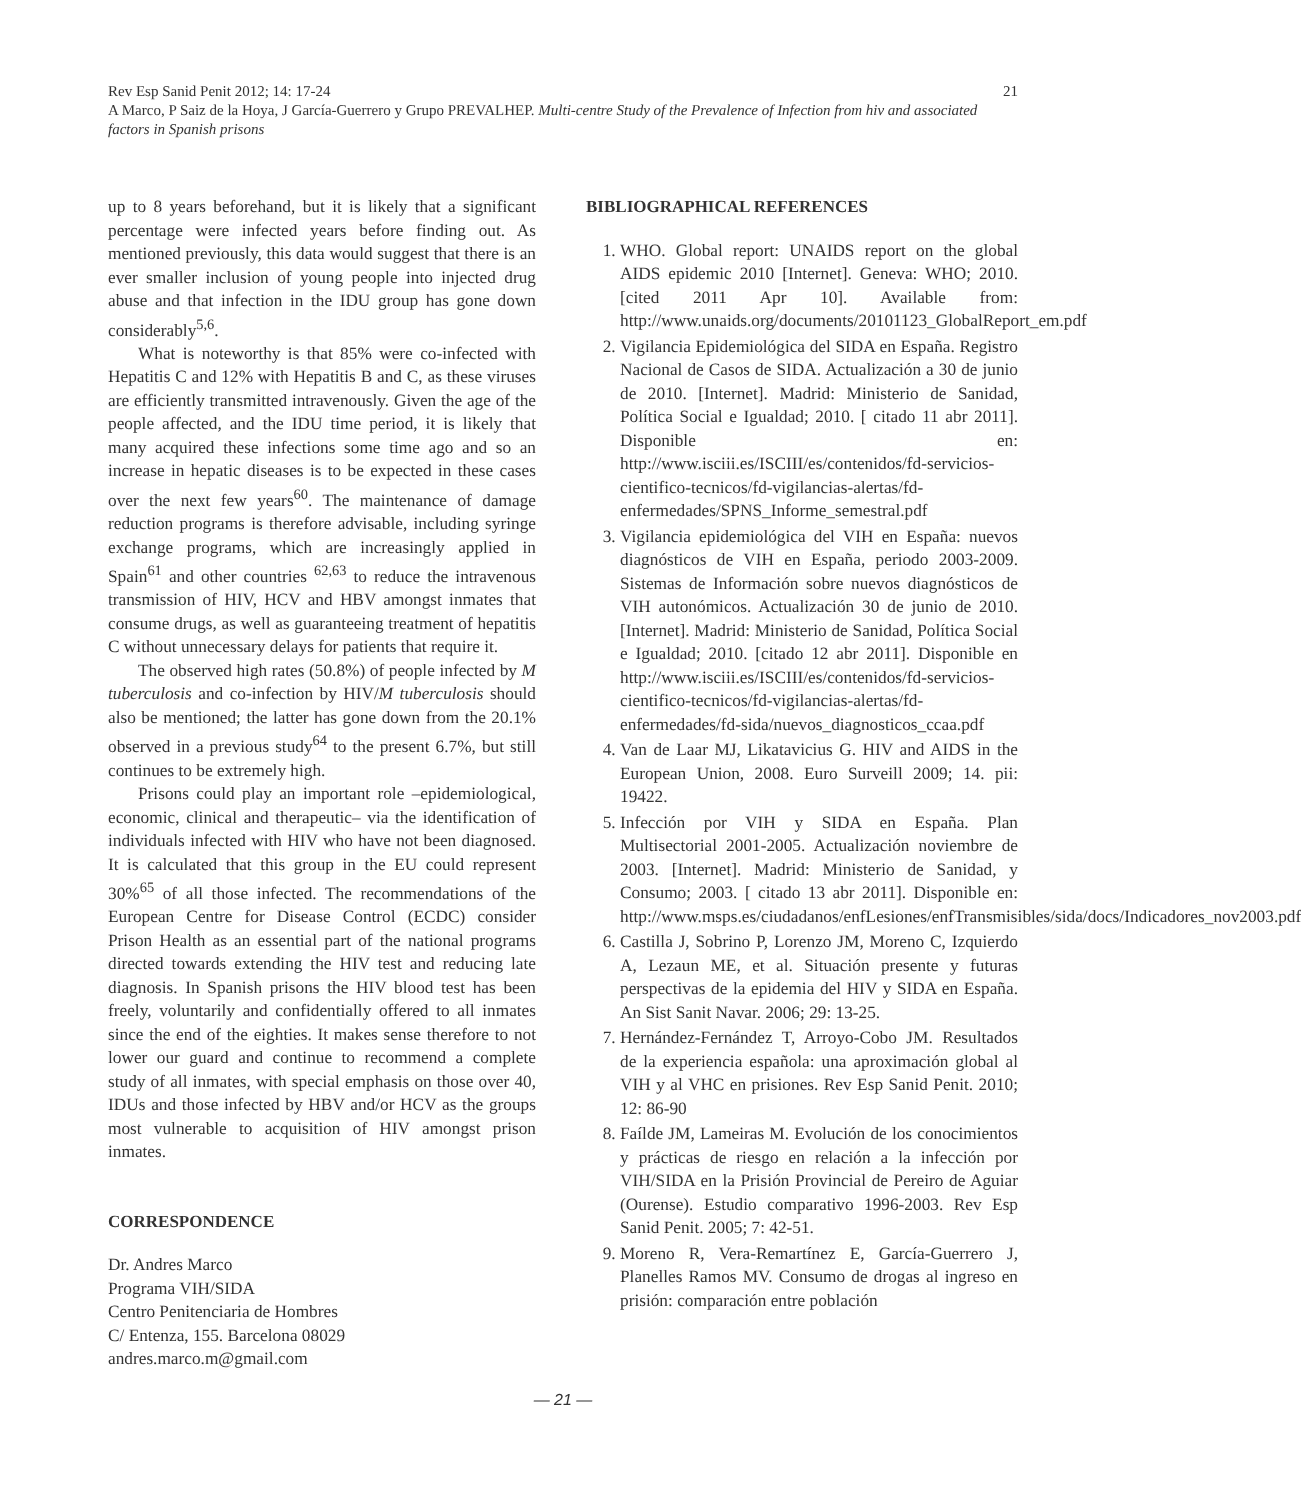21 Rev Esp Sanid Penit 2012; 14: 17-24
A Marco, P Saiz de la Hoya, J García-Guerrero y Grupo PREVALHEP. Multi-centre Study of the Prevalence of Infection from hiv and associated factors in Spanish prisons
up to 8 years beforehand, but it is likely that a significant percentage were infected years before finding out. As mentioned previously, this data would suggest that there is an ever smaller inclusion of young people into injected drug abuse and that infection in the IDU group has gone down considerably<sup>5,6</sup>.
What is noteworthy is that 85% were co-infected with Hepatitis C and 12% with Hepatitis B and C, as these viruses are efficiently transmitted intravenously. Given the age of the people affected, and the IDU time period, it is likely that many acquired these infections some time ago and so an increase in hepatic diseases is to be expected in these cases over the next few years<sup>60</sup>. The maintenance of damage reduction programs is therefore advisable, including syringe exchange programs, which are increasingly applied in Spain<sup>61</sup> and other countries <sup>62,63</sup> to reduce the intravenous transmission of HIV, HCV and HBV amongst inmates that consume drugs, as well as guaranteeing treatment of hepatitis C without unnecessary delays for patients that require it.
The observed high rates (50.8%) of people infected by M tuberculosis and co-infection by HIV/M tuberculosis should also be mentioned; the latter has gone down from the 20.1% observed in a previous study<sup>64</sup> to the present 6.7%, but still continues to be extremely high.
Prisons could play an important role –epidemiological, economic, clinical and therapeutic– via the identification of individuals infected with HIV who have not been diagnosed. It is calculated that this group in the EU could represent 30%<sup>65</sup> of all those infected. The recommendations of the European Centre for Disease Control (ECDC) consider Prison Health as an essential part of the national programs directed towards extending the HIV test and reducing late diagnosis. In Spanish prisons the HIV blood test has been freely, voluntarily and confidentially offered to all inmates since the end of the eighties. It makes sense therefore to not lower our guard and continue to recommend a complete study of all inmates, with special emphasis on those over 40, IDUs and those infected by HBV and/or HCV as the groups most vulnerable to acquisition of HIV amongst prison inmates.
CORRESPONDENCE
Dr. Andres Marco
Programa VIH/SIDA
Centro Penitenciaria de Hombres
C/ Entenza, 155. Barcelona 08029
andres.marco.m@gmail.com
BIBLIOGRAPHICAL REFERENCES
1. WHO. Global report: UNAIDS report on the global AIDS epidemic 2010 [Internet]. Geneva: WHO; 2010. [cited 2011 Apr 10]. Available from: http://www.unaids.org/documents/20101123_GlobalReport_em.pdf
2. Vigilancia Epidemiológica del SIDA en España. Registro Nacional de Casos de SIDA. Actualización a 30 de junio de 2010. [Internet]. Madrid: Ministerio de Sanidad, Política Social e Igualdad; 2010. [ citado 11 abr 2011]. Disponible en: http://www.isciii.es/ISCIII/es/contenidos/fd-servicios-cientifico-tecnicos/fd-vigilancias-alertas/fd-enfermedades/SPNS_Informe_semestral.pdf
3. Vigilancia epidemiológica del VIH en España: nuevos diagnósticos de VIH en España, periodo 2003-2009. Sistemas de Información sobre nuevos diagnósticos de VIH autonómicos. Actualización 30 de junio de 2010. [Internet]. Madrid: Ministerio de Sanidad, Política Social e Igualdad; 2010. [citado 12 abr 2011]. Disponible en http://www.isciii.es/ISCIII/es/contenidos/fd-servicios-cientifico-tecnicos/fd-vigilancias-alertas/fd-enfermedades/fd-sida/nuevos_diagnosticos_ccaa.pdf
4. Van de Laar MJ, Likatavicius G. HIV and AIDS in the European Union, 2008. Euro Surveill 2009; 14. pii: 19422.
5. Infección por VIH y SIDA en España. Plan Multisectorial 2001-2005. Actualización noviembre de 2003. [Internet]. Madrid: Ministerio de Sanidad, y Consumo; 2003. [ citado 13 abr 2011]. Disponible en: http://www.msps.es/ciudadanos/enfLesiones/enfTransmisibles/sida/docs/Indicadores_nov2003.pdf
6. Castilla J, Sobrino P, Lorenzo JM, Moreno C, Izquierdo A, Lezaun ME, et al. Situación presente y futuras perspectivas de la epidemia del HIV y SIDA en España. An Sist Sanit Navar. 2006; 29: 13-25.
7. Hernández-Fernández T, Arroyo-Cobo JM. Resultados de la experiencia española: una aproximación global al VIH y al VHC en prisiones. Rev Esp Sanid Penit. 2010; 12: 86-90
8. Faílde JM, Lameiras M. Evolución de los conocimientos y prácticas de riesgo en relación a la infección por VIH/SIDA en la Prisión Provincial de Pereiro de Aguiar (Ourense). Estudio comparativo 1996-2003. Rev Esp Sanid Penit. 2005; 7: 42-51.
9. Moreno R, Vera-Remartínez E, García-Guerrero J, Planelles Ramos MV. Consumo de drogas al ingreso en prisión: comparación entre población
— 21 —